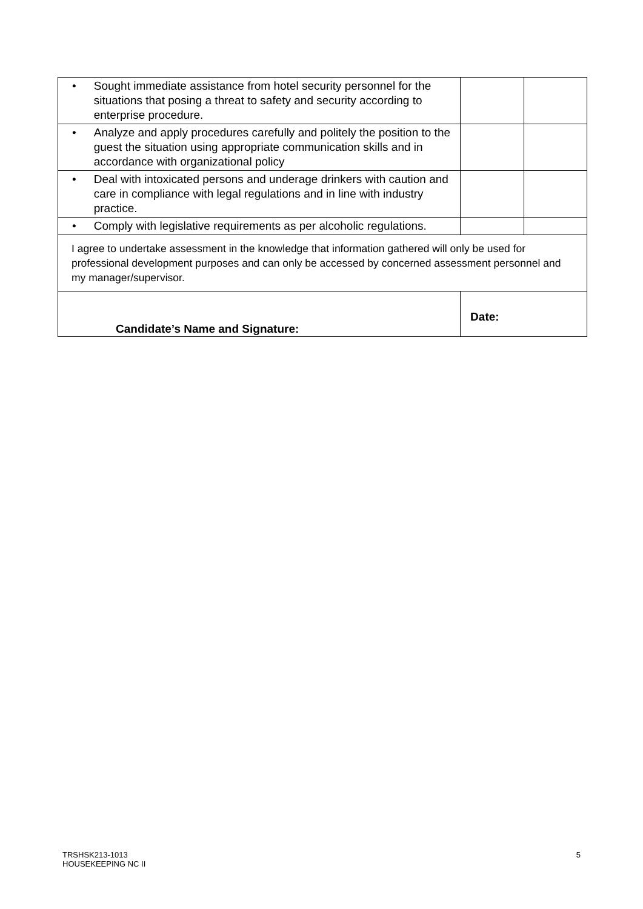| • | Sought immediate assistance from hotel security personnel for the situations that posing a threat to safety and security according to enterprise procedure. | | |
| • | Analyze and apply procedures carefully and politely the position to the guest the situation using appropriate communication skills and in accordance with organizational policy | | |
| • | Deal with intoxicated persons and underage drinkers with caution and care in compliance with legal regulations and in line with industry practice. | | |
| • | Comply with legislative requirements as per alcoholic regulations. | | |
| I agree to undertake assessment in the knowledge that information gathered will only be used for professional development purposes and can only be accessed by concerned assessment personnel and my manager/supervisor. | | | |
| Candidate’s Name and Signature: | | Date: | |
5 TRSHSK213-1013
HOUSEKEEPING NC II